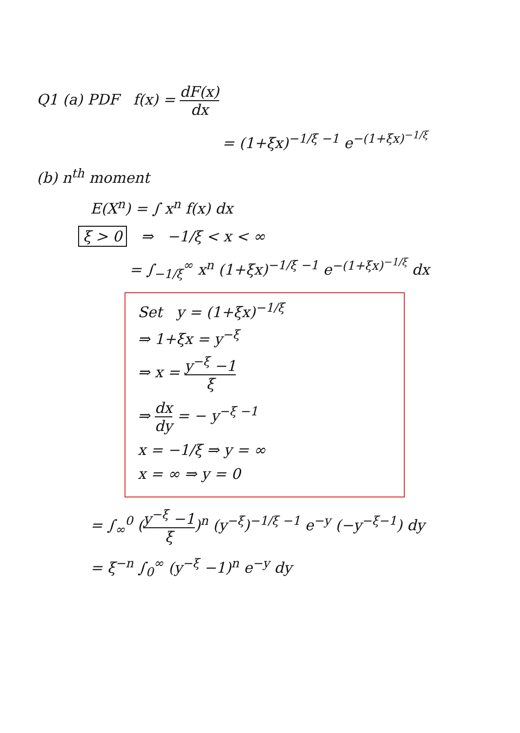Q1 (a) PDF f(x) = dF(x) dx
= (1+ξx)<sup>−1/ξ −1</sup> e<sup>−(1+ξx)<sup>−1/ξ</sup></sup>
(b) n<sup>th</sup> moment
E(X<sup>n</sup>) = ∫ x<sup>n</sup> f(x) dx
ξ > 0 ⇒ −1/ξ < x < ∞
= ∫<sub>−1/ξ</sub><sup>∞</sup> x<sup>n</sup> (1+ξx)<sup>−1/ξ −1</sup> e<sup>−(1+ξx)<sup>−1/ξ</sup></sup> dx
Set y = (1+ξx)<sup>−1/ξ</sup>
⇒ 1+ξx = y<sup>−ξ</sup>
⇒ x = y<sup>−ξ</sup> −1 ξ
⇒ dx dy = − y<sup>−ξ −1</sup>
x = −1/ξ ⇒ y = ∞
x = ∞ ⇒ y = 0
= ∫<sub>∞</sub><sup>0</sup> (y<sup>−ξ</sup> −1 ξ)<sup>n</sup> (y<sup>−ξ</sup>)<sup>−1/ξ −1</sup> e<sup>−y</sup> (−y<sup>−ξ−1</sup>) dy
= ξ<sup>−n</sup> ∫<sub>0</sub><sup>∞</sup> (y<sup>−ξ</sup> −1)<sup>n</sup> e<sup>−y</sup> dy